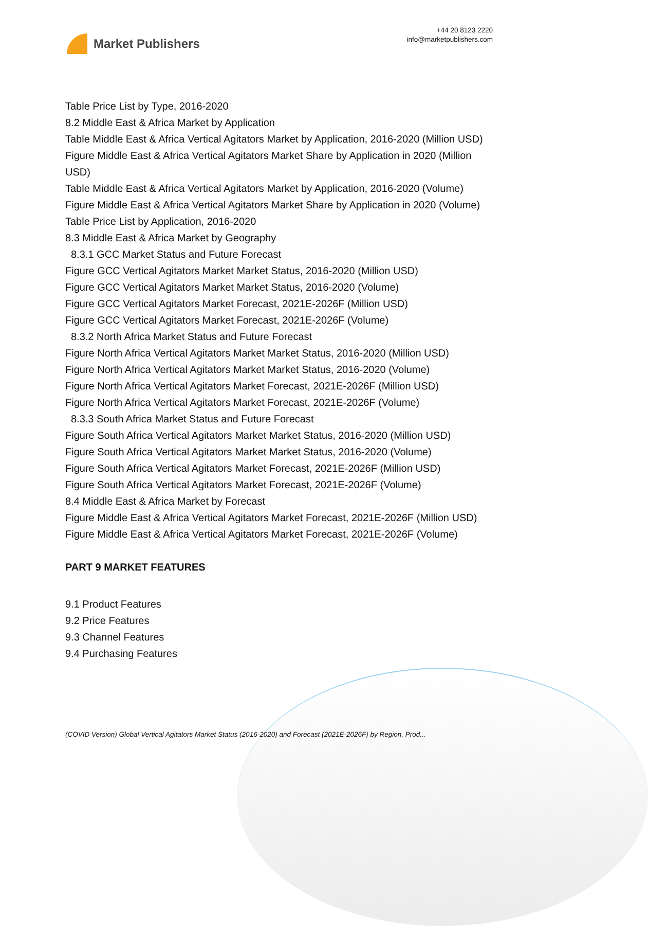Market Publishers
+44 20 8123 2220
info@marketpublishers.com
Table Price List by Type, 2016-2020
8.2 Middle East & Africa Market by Application
Table Middle East & Africa Vertical Agitators Market by Application, 2016-2020 (Million USD)
Figure Middle East & Africa Vertical Agitators Market Share by Application in 2020 (Million USD)
Table Middle East & Africa Vertical Agitators Market by Application, 2016-2020 (Volume)
Figure Middle East & Africa Vertical Agitators Market Share by Application in 2020 (Volume)
Table Price List by Application, 2016-2020
8.3 Middle East & Africa Market by Geography
8.3.1 GCC Market Status and Future Forecast
Figure GCC Vertical Agitators Market Market Status, 2016-2020 (Million USD)
Figure GCC Vertical Agitators Market Market Status, 2016-2020 (Volume)
Figure GCC Vertical Agitators Market Forecast, 2021E-2026F (Million USD)
Figure GCC Vertical Agitators Market Forecast, 2021E-2026F (Volume)
8.3.2 North Africa Market Status and Future Forecast
Figure North Africa Vertical Agitators Market Market Status, 2016-2020 (Million USD)
Figure North Africa Vertical Agitators Market Market Status, 2016-2020 (Volume)
Figure North Africa Vertical Agitators Market Forecast, 2021E-2026F (Million USD)
Figure North Africa Vertical Agitators Market Forecast, 2021E-2026F (Volume)
8.3.3 South Africa Market Status and Future Forecast
Figure South Africa Vertical Agitators Market Market Status, 2016-2020 (Million USD)
Figure South Africa Vertical Agitators Market Market Status, 2016-2020 (Volume)
Figure South Africa Vertical Agitators Market Forecast, 2021E-2026F (Million USD)
Figure South Africa Vertical Agitators Market Forecast, 2021E-2026F (Volume)
8.4 Middle East & Africa Market by Forecast
Figure Middle East & Africa Vertical Agitators Market Forecast, 2021E-2026F (Million USD)
Figure Middle East & Africa Vertical Agitators Market Forecast, 2021E-2026F (Volume)
PART 9 MARKET FEATURES
9.1 Product Features
9.2 Price Features
9.3 Channel Features
9.4 Purchasing Features
(COVID Version) Global Vertical Agitators Market Status (2016-2020) and Forecast (2021E-2026F) by Region, Prod...